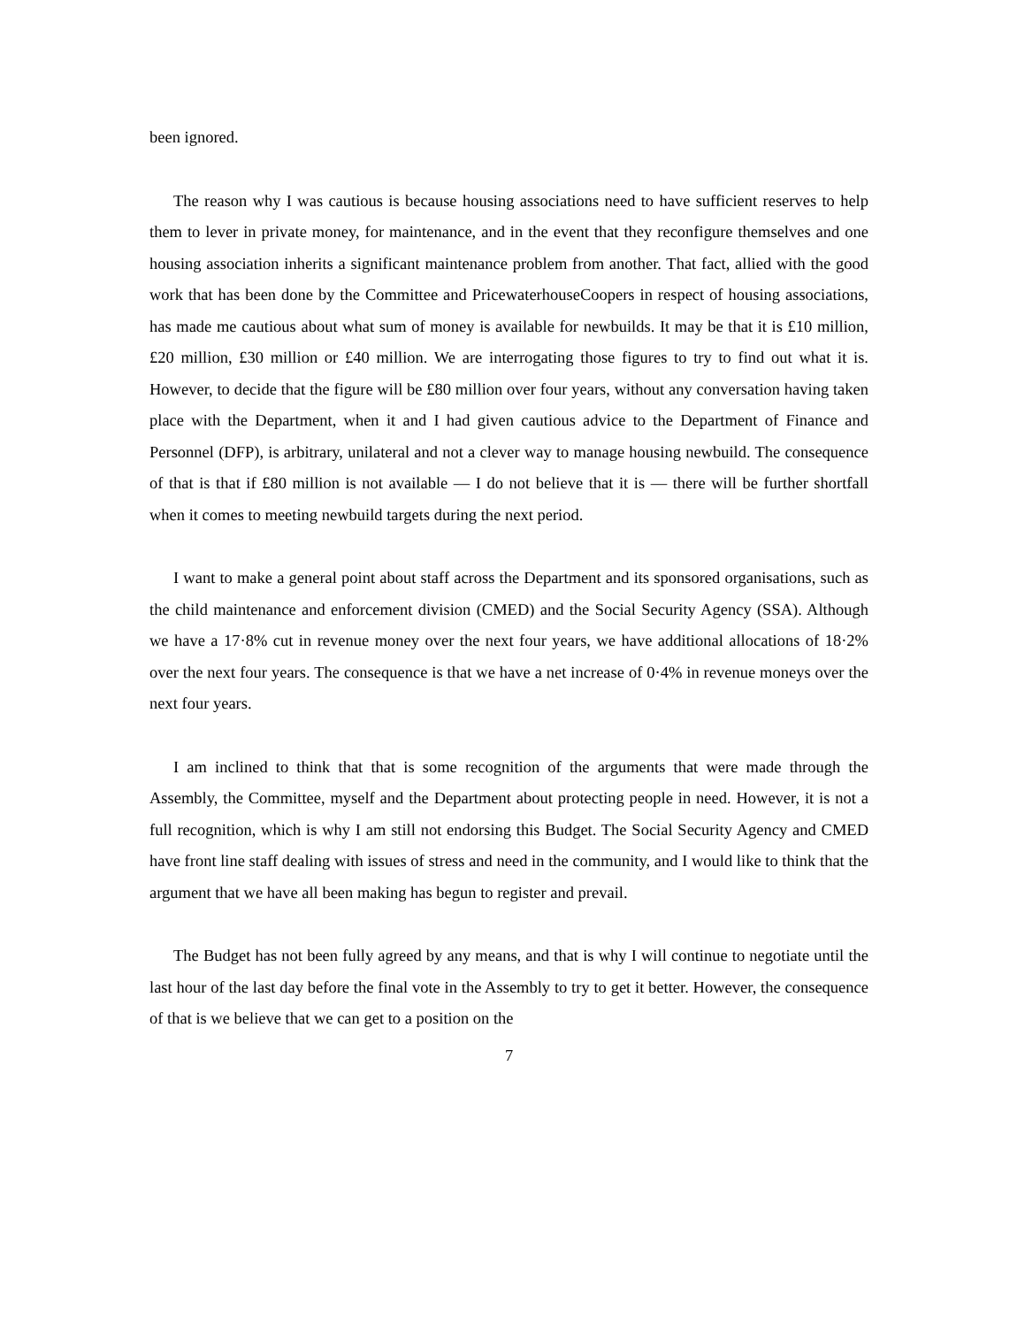been ignored.
The reason why I was cautious is because housing associations need to have sufficient reserves to help them to lever in private money, for maintenance, and in the event that they reconfigure themselves and one housing association inherits a significant maintenance problem from another. That fact, allied with the good work that has been done by the Committee and PricewaterhouseCoopers in respect of housing associations, has made me cautious about what sum of money is available for newbuilds. It may be that it is £10 million, £20 million, £30 million or £40 million. We are interrogating those figures to try to find out what it is. However, to decide that the figure will be £80 million over four years, without any conversation having taken place with the Department, when it and I had given cautious advice to the Department of Finance and Personnel (DFP), is arbitrary, unilateral and not a clever way to manage housing newbuild. The consequence of that is that if £80 million is not available — I do not believe that it is — there will be further shortfall when it comes to meeting newbuild targets during the next period.
I want to make a general point about staff across the Department and its sponsored organisations, such as the child maintenance and enforcement division (CMED) and the Social Security Agency (SSA). Although we have a 17·8% cut in revenue money over the next four years, we have additional allocations of 18·2% over the next four years. The consequence is that we have a net increase of 0·4% in revenue moneys over the next four years.
I am inclined to think that that is some recognition of the arguments that were made through the Assembly, the Committee, myself and the Department about protecting people in need. However, it is not a full recognition, which is why I am still not endorsing this Budget. The Social Security Agency and CMED have front line staff dealing with issues of stress and need in the community, and I would like to think that the argument that we have all been making has begun to register and prevail.
The Budget has not been fully agreed by any means, and that is why I will continue to negotiate until the last hour of the last day before the final vote in the Assembly to try to get it better. However, the consequence of that is we believe that we can get to a position on the
7